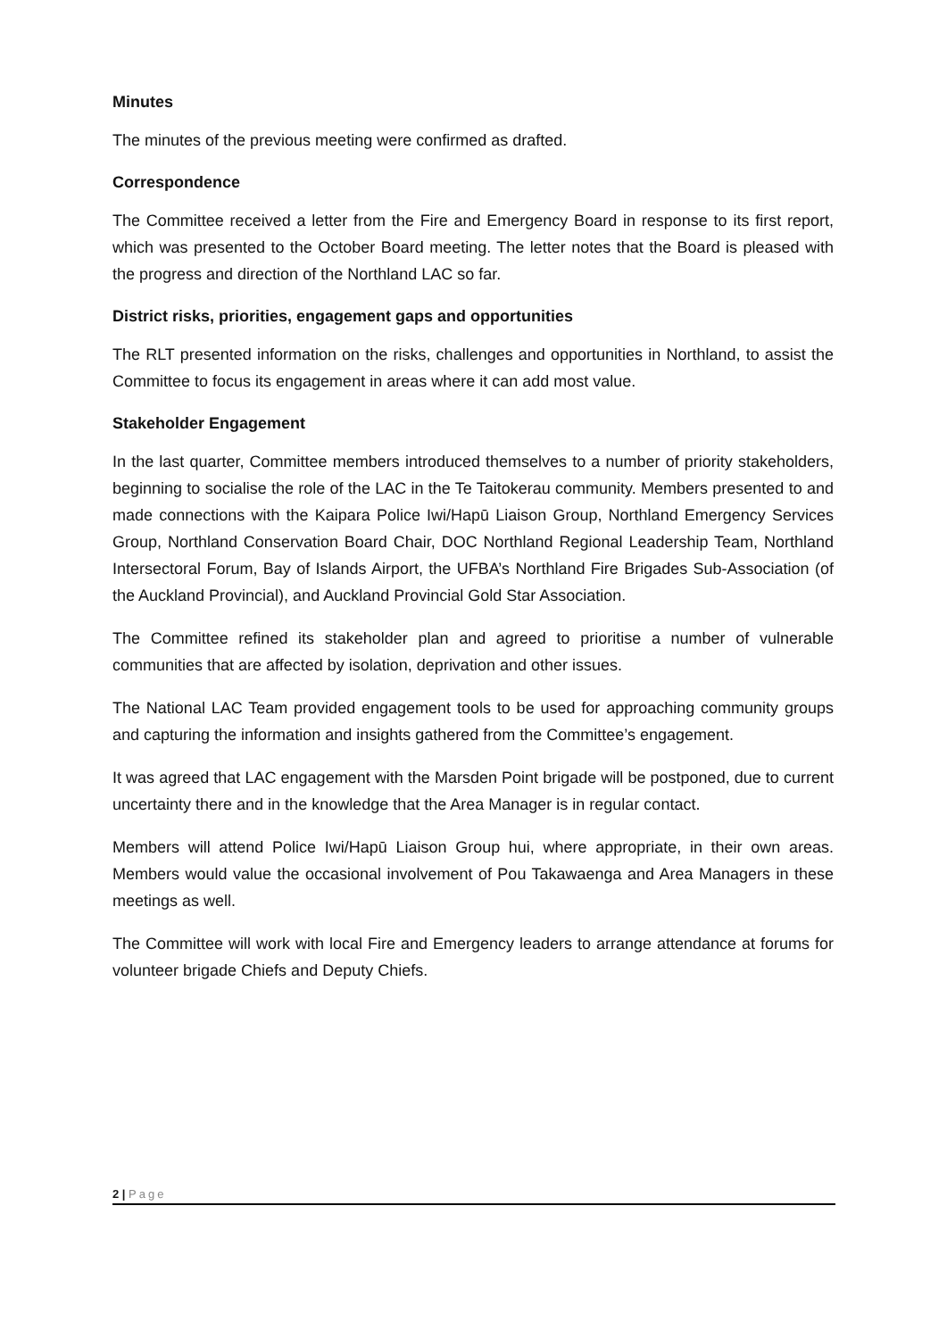Minutes
The minutes of the previous meeting were confirmed as drafted.
Correspondence
The Committee received a letter from the Fire and Emergency Board in response to its first report, which was presented to the October Board meeting. The letter notes that the Board is pleased with the progress and direction of the Northland LAC so far.
District risks, priorities, engagement gaps and opportunities
The RLT presented information on the risks, challenges and opportunities in Northland, to assist the Committee to focus its engagement in areas where it can add most value.
Stakeholder Engagement
In the last quarter, Committee members introduced themselves to a number of priority stakeholders, beginning to socialise the role of the LAC in the Te Taitokerau community. Members presented to and made connections with the Kaipara Police Iwi/Hapū Liaison Group, Northland Emergency Services Group, Northland Conservation Board Chair, DOC Northland Regional Leadership Team, Northland Intersectoral Forum, Bay of Islands Airport, the UFBA’s Northland Fire Brigades Sub-Association (of the Auckland Provincial), and Auckland Provincial Gold Star Association.
The Committee refined its stakeholder plan and agreed to prioritise a number of vulnerable communities that are affected by isolation, deprivation and other issues.
The National LAC Team provided engagement tools to be used for approaching community groups and capturing the information and insights gathered from the Committee’s engagement.
It was agreed that LAC engagement with the Marsden Point brigade will be postponed, due to current uncertainty there and in the knowledge that the Area Manager is in regular contact.
Members will attend Police Iwi/Hapū Liaison Group hui, where appropriate, in their own areas. Members would value the occasional involvement of Pou Takawaenga and Area Managers in these meetings as well.
The Committee will work with local Fire and Emergency leaders to arrange attendance at forums for volunteer brigade Chiefs and Deputy Chiefs.
2 | Page